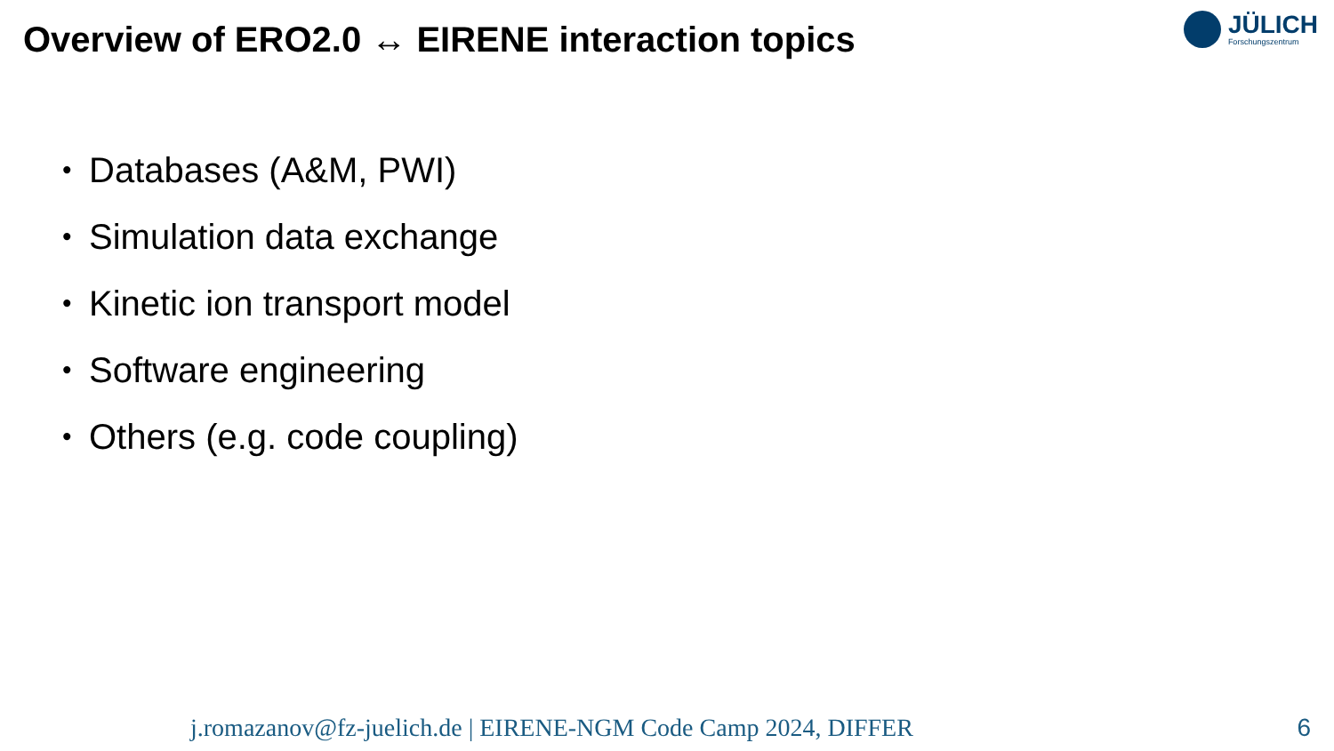Overview of ERO2.0 ↔ EIRENE interaction topics
JÜLICH
Forschungszentrum
• Databases (A&M, PWI)
• Simulation data exchange
• Kinetic ion transport model
• Software engineering
• Others (e.g. code coupling)
j.romazanov@fz-juelich.de | EIRENE-NGM Code Camp 2024, DIFFER
6